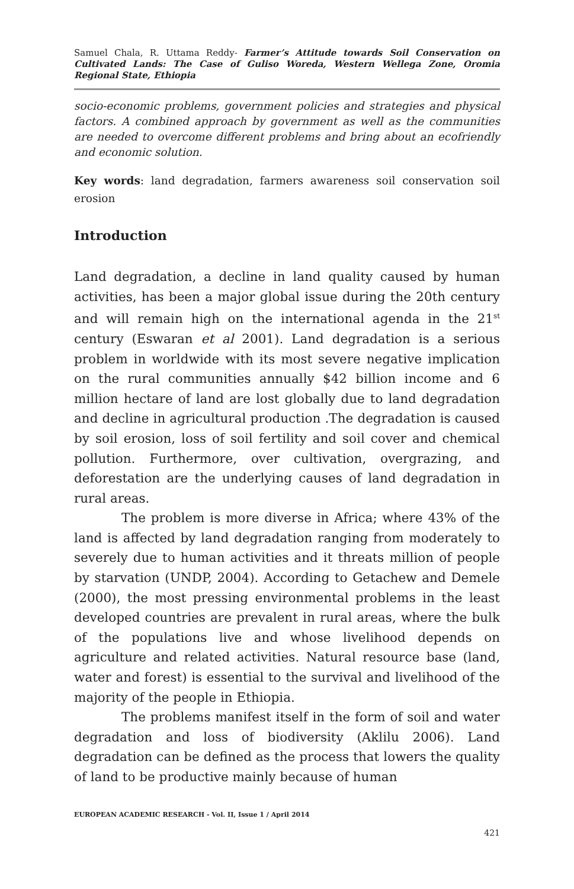Samuel Chala, R. Uttama Reddy- Farmer’s Attitude towards Soil Conservation on Cultivated Lands: The Case of Guliso Woreda, Western Wellega Zone, Oromia Regional State, Ethiopia
socio-economic problems, government policies and strategies and physical factors. A combined approach by government as well as the communities are needed to overcome different problems and bring about an ecofriendly and economic solution.
Key words: land degradation, farmers awareness soil conservation soil erosion
Introduction
Land degradation, a decline in land quality caused by human activities, has been a major global issue during the 20th century and will remain high on the international agenda in the 21<sup>st</sup> century (Eswaran et al 2001). Land degradation is a serious problem in worldwide with its most severe negative implication on the rural communities annually $42 billion income and 6 million hectare of land are lost globally due to land degradation and decline in agricultural production .The degradation is caused by soil erosion, loss of soil fertility and soil cover and chemical pollution. Furthermore, over cultivation, overgrazing, and deforestation are the underlying causes of land degradation in rural areas.
The problem is more diverse in Africa; where 43% of the land is affected by land degradation ranging from moderately to severely due to human activities and it threats million of people by starvation (UNDP, 2004). According to Getachew and Demele (2000), the most pressing environmental problems in the least developed countries are prevalent in rural areas, where the bulk of the populations live and whose livelihood depends on agriculture and related activities. Natural resource base (land, water and forest) is essential to the survival and livelihood of the majority of the people in Ethiopia.
The problems manifest itself in the form of soil and water degradation and loss of biodiversity (Aklilu 2006). Land degradation can be defined as the process that lowers the quality of land to be productive mainly because of human
EUROPEAN ACADEMIC RESEARCH - Vol. II, Issue 1 / April 2014
421